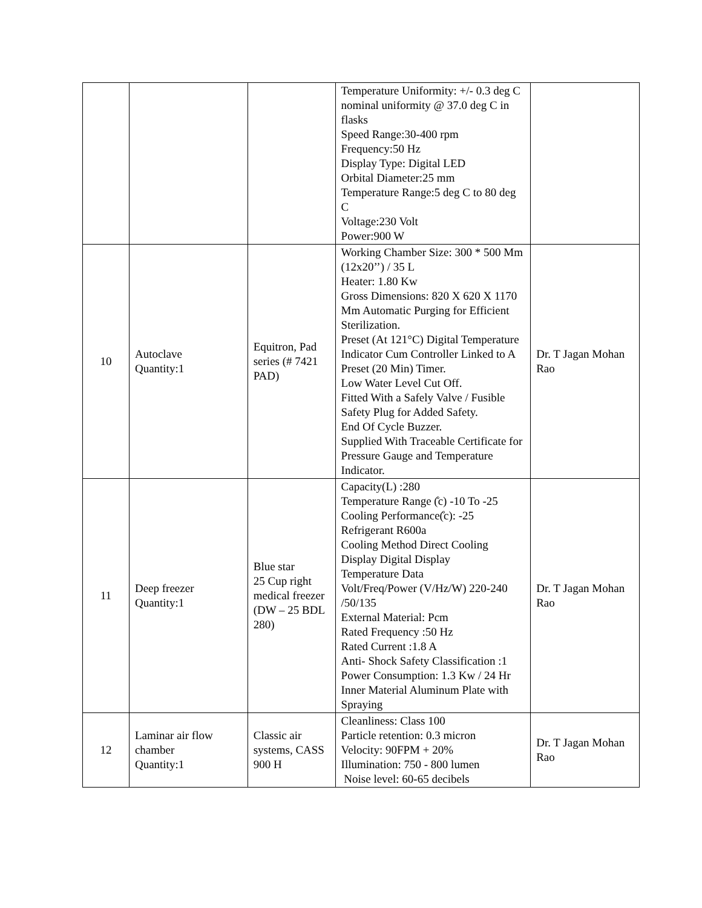| | | | Temperature Uniformity: +/- 0.3 deg C nominal uniformity @ 37.0 deg C in flasks Speed Range:30-400 rpm Frequency:50 Hz Display Type: Digital LED Orbital Diameter:25 mm Temperature Range:5 deg C to 80 deg C Voltage:230 Volt Power:900 W | |
| 10 | Autoclave Quantity:1 | Equitron, Pad series (# 7421 PAD) | Working Chamber Size: 300 * 500 Mm (12x20’’) / 35 L Heater: 1.80 Kw Gross Dimensions: 820 X 620 X 1170 Mm Automatic Purging for Efficient Sterilization. Preset (At 121°C) Digital Temperature Indicator Cum Controller Linked to A Preset (20 Min) Timer. Low Water Level Cut Off. Fitted With a Safely Valve / Fusible Safety Plug for Added Safety. End Of Cycle Buzzer. Supplied With Traceable Certificate for Pressure Gauge and Temperature Indicator. | Dr. T Jagan Mohan Rao |
| 11 | Deep freezer Quantity:1 | Blue star 25 Cup right medical freezer (DW – 25 BDL 280) | Capacity(L) :280 Temperature Range (̊c) -10 To -25 Cooling Performance(̊c): -25 Refrigerant R600a Cooling Method Direct Cooling Display Digital Display Temperature Data Volt/Freq/Power (V/Hz/W) 220-240 /50/135 External Material: Pcm Rated Frequency :50 Hz Rated Current :1.8 A Anti- Shock Safety Classification :1 Power Consumption: 1.3 Kw / 24 Hr Inner Material Aluminum Plate with Spraying | Dr. T Jagan Mohan Rao |
| 12 | Laminar air flow chamber Quantity:1 | Classic air systems, CASS 900 H | Cleanliness: Class 100 Particle retention: 0.3 micron Velocity: 90FPM + 20% Illumination: 750 - 800 lumen Noise level: 60-65 decibels | Dr. T Jagan Mohan Rao |